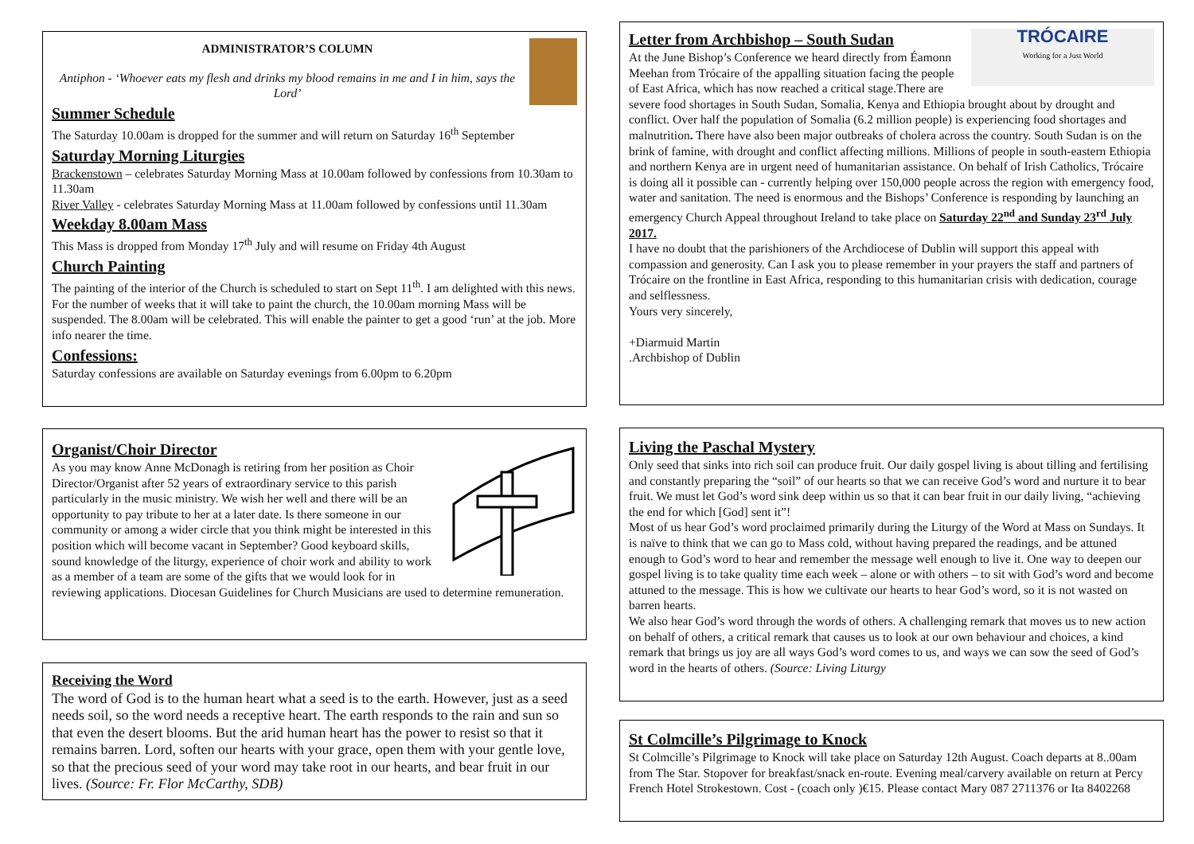ADMINISTRATOR’S COLUMN
Antiphon - ‘Whoever eats my flesh and drinks my blood remains in me and I in him, says the Lord’
Summer Schedule
The Saturday 10.00am is dropped for the summer and will return on Saturday 16<sup>th</sup> September
Saturday Morning Liturgies
Brackenstown – celebrates Saturday Morning Mass at 10.00am followed by confessions from 10.30am to 11.30am
River Valley - celebrates Saturday Morning Mass at 11.00am followed by confessions until 11.30am
Weekday 8.00am Mass
This Mass is dropped from Monday 17<sup>th</sup> July and will resume on Friday 4th August
Church Painting
The painting of the interior of the Church is scheduled to start on Sept 11<sup>th</sup>. I am delighted with this news. For the number of weeks that it will take to paint the church, the 10.00am morning Mass will be suspended. The 8.00am will be celebrated. This will enable the painter to get a good ‘run’ at the job. More info nearer the time.
Confessions:
Saturday confessions are available on Saturday evenings from 6.00pm to 6.20pm
Organist/Choir Director
As you may know Anne McDonagh is retiring from her position as Choir Director/Organist after 52 years of extraordinary service to this parish particularly in the music ministry. We wish her well and there will be an opportunity to pay tribute to her at a later date. Is there someone in our community or among a wider circle that you think might be interested in this position which will become vacant in September? Good keyboard skills, sound knowledge of the liturgy, experience of choir work and ability to work as a member of a team are some of the gifts that we would look for in reviewing applications. Diocesan Guidelines for Church Musicians are used to determine remuneration.
Receiving the Word
The word of God is to the human heart what a seed is to the earth. However, just as a seed needs soil, so the word needs a receptive heart. The earth responds to the rain and sun so that even the desert blooms. But the arid human heart has the power to resist so that it remains barren. Lord, soften our hearts with your grace, open them with your gentle love, so that the precious seed of your word may take root in our hearts, and bear fruit in our lives. (Source: Fr. Flor McCarthy, SDB)
TRÓCAIRE
Working for a Just World
Letter from Archbishop – South Sudan
At the June Bishop’s Conference we heard directly from Éamonn Meehan from Trócaire of the appalling situation facing the people of East Africa, which has now reached a critical stage.There are severe food shortages in South Sudan, Somalia, Kenya and Ethiopia brought about by drought and conflict. Over half the population of Somalia (6.2 million people) is experiencing food shortages and malnutrition. There have also been major outbreaks of cholera across the country. South Sudan is on the brink of famine, with drought and conflict affecting millions. Millions of people in south-eastern Ethiopia and northern Kenya are in urgent need of humanitarian assistance. On behalf of Irish Catholics, Trócaire is doing all it possible can - currently helping over 150,000 people across the region with emergency food, water and sanitation. The need is enormous and the Bishops’ Conference is responding by launching an emergency Church Appeal throughout Ireland to take place on Saturday 22<sup>nd</sup> and Sunday 23<sup>rd</sup> July 2017.
I have no doubt that the parishioners of the Archdiocese of Dublin will support this appeal with compassion and generosity. Can I ask you to please remember in your prayers the staff and partners of Trócaire on the frontline in East Africa, responding to this humanitarian crisis with dedication, courage and selflessness.
Yours very sincerely,
+Diarmuid Martin
.Archbishop of Dublin
Living the Paschal Mystery
Only seed that sinks into rich soil can produce fruit. Our daily gospel living is about tilling and fertilising and constantly preparing the “soil” of our hearts so that we can receive God’s word and nurture it to bear fruit. We must let God’s word sink deep within us so that it can bear fruit in our daily living, “achieving the end for which [God] sent it”!
Most of us hear God’s word proclaimed primarily during the Liturgy of the Word at Mass on Sundays. It is naïve to think that we can go to Mass cold, without having prepared the readings, and be attuned enough to God’s word to hear and remember the message well enough to live it. One way to deepen our gospel living is to take quality time each week – alone or with others – to sit with God’s word and become attuned to the message. This is how we cultivate our hearts to hear God’s word, so it is not wasted on barren hearts.
We also hear God’s word through the words of others. A challenging remark that moves us to new action on behalf of others, a critical remark that causes us to look at our own behaviour and choices, a kind remark that brings us joy are all ways God’s word comes to us, and ways we can sow the seed of God’s word in the hearts of others. (Source: Living Liturgy
St Colmcille’s Pilgrimage to Knock
St Colmcille’s Pilgrimage to Knock will take place on Saturday 12th August. Coach departs at 8..00am from The Star. Stopover for breakfast/snack en-route. Evening meal/carvery available on return at Percy French Hotel Strokestown. Cost - (coach only )€15. Please contact Mary 087 2711376 or Ita 8402268